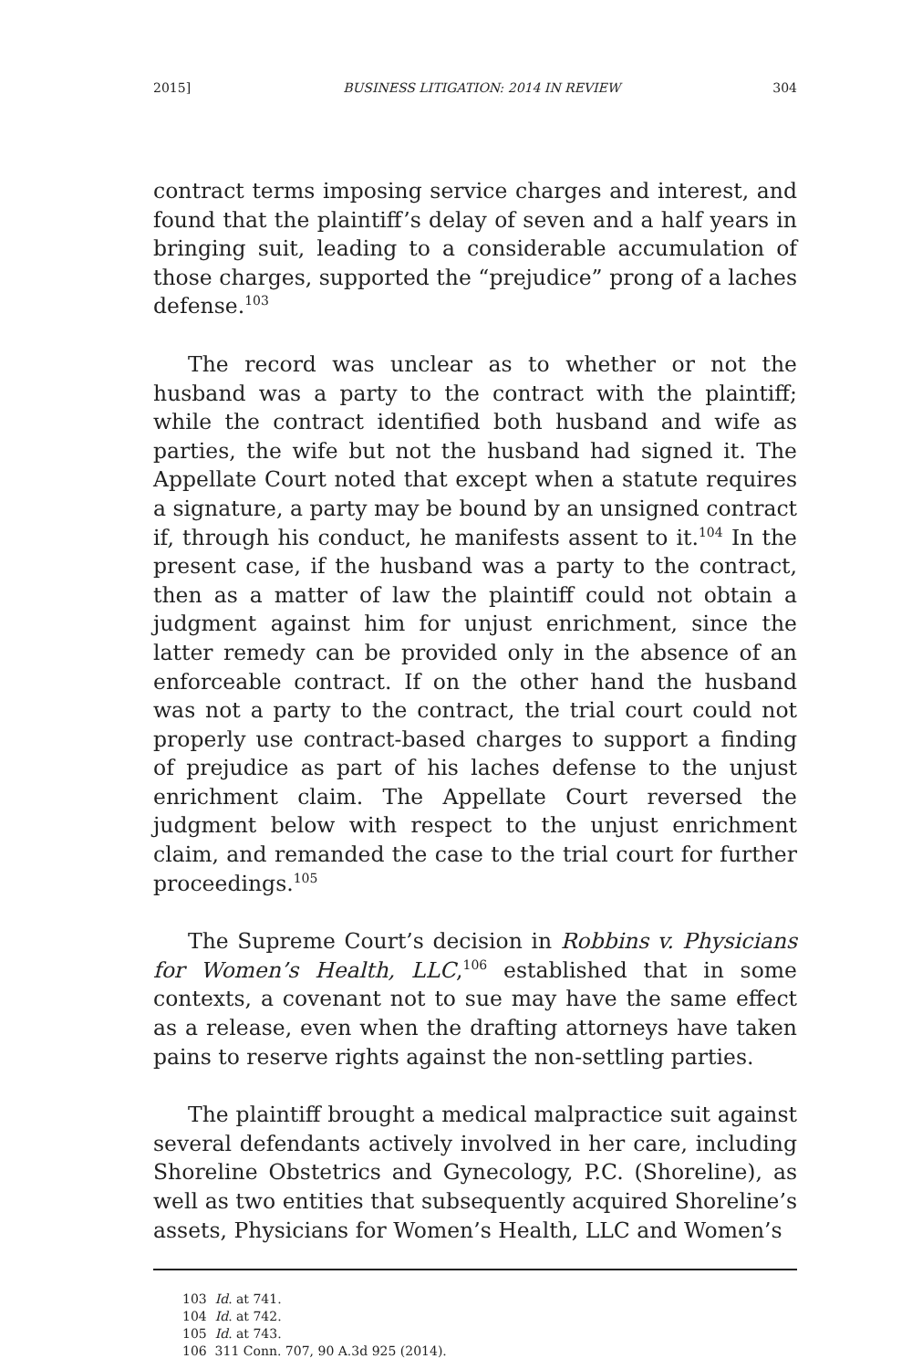2015] BUSINESS LITIGATION: 2014 IN REVIEW 304
contract terms imposing service charges and interest, and found that the plaintiff’s delay of seven and a half years in bringing suit, leading to a considerable accumulation of those charges, supported the “prejudice” prong of a laches defense.<sup>103</sup>
The record was unclear as to whether or not the husband was a party to the contract with the plaintiff; while the contract identified both husband and wife as parties, the wife but not the husband had signed it. The Appellate Court noted that except when a statute requires a signature, a party may be bound by an unsigned contract if, through his conduct, he manifests assent to it.<sup>104</sup> In the present case, if the husband was a party to the contract, then as a matter of law the plaintiff could not obtain a judgment against him for unjust enrichment, since the latter remedy can be provided only in the absence of an enforceable contract. If on the other hand the husband was not a party to the contract, the trial court could not properly use contract-based charges to support a finding of prejudice as part of his laches defense to the unjust enrichment claim. The Appellate Court reversed the judgment below with respect to the unjust enrichment claim, and remanded the case to the trial court for further proceedings.<sup>105</sup>
The Supreme Court’s decision in Robbins v. Physicians for Women’s Health, LLC,<sup>106</sup> established that in some contexts, a covenant not to sue may have the same effect as a release, even when the drafting attorneys have taken pains to reserve rights against the non-settling parties.
The plaintiff brought a medical malpractice suit against several defendants actively involved in her care, including Shoreline Obstetrics and Gynecology, P.C. (Shoreline), as well as two entities that subsequently acquired Shoreline’s assets, Physicians for Women’s Health, LLC and Women’s
103 Id. at 741.
104 Id. at 742.
105 Id. at 743.
106 311 Conn. 707, 90 A.3d 925 (2014).